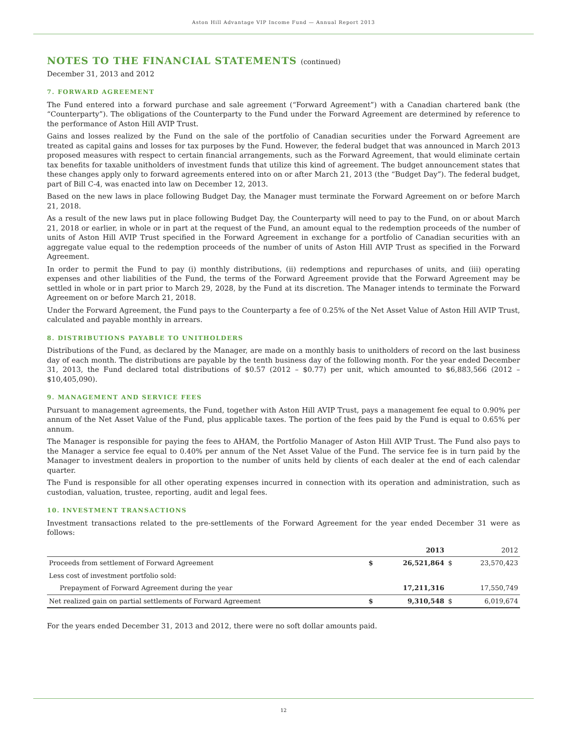Aston Hill Advantage VIP Income Fund — Annual Report 2013
NOTES TO THE FINANCIAL STATEMENTS (continued)
December 31, 2013 and 2012
7. FORWARD AGREEMENT
The Fund entered into a forward purchase and sale agreement (“Forward Agreement”) with a Canadian chartered bank (the “Counterparty”). The obligations of the Counterparty to the Fund under the Forward Agreement are determined by reference to the performance of Aston Hill AVIP Trust.
Gains and losses realized by the Fund on the sale of the portfolio of Canadian securities under the Forward Agreement are treated as capital gains and losses for tax purposes by the Fund. However, the federal budget that was announced in March 2013 proposed measures with respect to certain financial arrangements, such as the Forward Agreement, that would eliminate certain tax benefits for taxable unitholders of investment funds that utilize this kind of agreement. The budget announcement states that these changes apply only to forward agreements entered into on or after March 21, 2013 (the “Budget Day”). The federal budget, part of Bill C-4, was enacted into law on December 12, 2013.
Based on the new laws in place following Budget Day, the Manager must terminate the Forward Agreement on or before March 21, 2018.
As a result of the new laws put in place following Budget Day, the Counterparty will need to pay to the Fund, on or about March 21, 2018 or earlier, in whole or in part at the request of the Fund, an amount equal to the redemption proceeds of the number of units of Aston Hill AVIP Trust specified in the Forward Agreement in exchange for a portfolio of Canadian securities with an aggregate value equal to the redemption proceeds of the number of units of Aston Hill AVIP Trust as specified in the Forward Agreement.
In order to permit the Fund to pay (i) monthly distributions, (ii) redemptions and repurchases of units, and (iii) operating expenses and other liabilities of the Fund, the terms of the Forward Agreement provide that the Forward Agreement may be settled in whole or in part prior to March 29, 2028, by the Fund at its discretion. The Manager intends to terminate the Forward Agreement on or before March 21, 2018.
Under the Forward Agreement, the Fund pays to the Counterparty a fee of 0.25% of the Net Asset Value of Aston Hill AVIP Trust, calculated and payable monthly in arrears.
8. DISTRIBUTIONS PAYABLE TO UNITHOLDERS
Distributions of the Fund, as declared by the Manager, are made on a monthly basis to unitholders of record on the last business day of each month. The distributions are payable by the tenth business day of the following month. For the year ended December 31, 2013, the Fund declared total distributions of $0.57 (2012 – $0.77) per unit, which amounted to $6,883,566 (2012 – $10,405,090).
9. MANAGEMENT AND SERVICE FEES
Pursuant to management agreements, the Fund, together with Aston Hill AVIP Trust, pays a management fee equal to 0.90% per annum of the Net Asset Value of the Fund, plus applicable taxes. The portion of the fees paid by the Fund is equal to 0.65% per annum.
The Manager is responsible for paying the fees to AHAM, the Portfolio Manager of Aston Hill AVIP Trust. The Fund also pays to the Manager a service fee equal to 0.40% per annum of the Net Asset Value of the Fund. The service fee is in turn paid by the Manager to investment dealers in proportion to the number of units held by clients of each dealer at the end of each calendar quarter.
The Fund is responsible for all other operating expenses incurred in connection with its operation and administration, such as custodian, valuation, trustee, reporting, audit and legal fees.
10. INVESTMENT TRANSACTIONS
Investment transactions related to the pre-settlements of the Forward Agreement for the year ended December 31 were as follows:
| | | 2013 | | 2012 |
| --- | --- | --- | --- | --- |
| Proceeds from settlement of Forward Agreement | $ | 26,521,864 | $ | 23,570,423 |
| Less cost of investment portfolio sold: | | | | |
| Prepayment of Forward Agreement during the year | | 17,211,316 | | 17,550,749 |
| Net realized gain on partial settlements of Forward Agreement | $ | 9,310,548 | $ | 6,019,674 |
For the years ended December 31, 2013 and 2012, there were no soft dollar amounts paid.
12